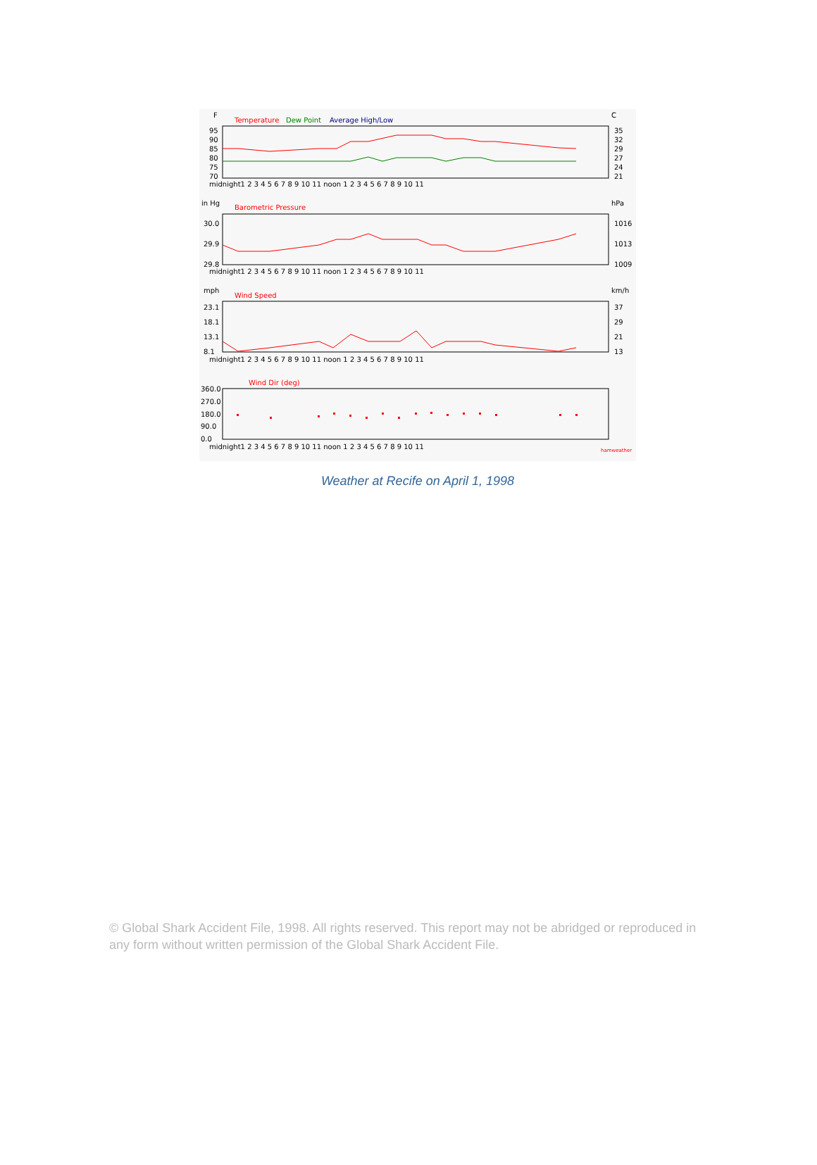F
C
Temperature
Dew Point
Average High/Low
95
90
85
80
75
70
35
32
29
27
24
21
midnight1 2 3 4 5 6 7 8 9 10 11 noon 1 2 3 4 5 6 7 8 9 10 11
in Hg
Barometric Pressure
hPa
30.0
29.9
29.8
1016
1013
1009
midnight1 2 3 4 5 6 7 8 9 10 11 noon 1 2 3 4 5 6 7 8 9 10 11
mph
Wind Speed
km/h
23.1
18.1
13.1
8.1
37
29
21
13
midnight1 2 3 4 5 6 7 8 9 10 11 noon 1 2 3 4 5 6 7 8 9 10 11
Wind Dir (deg)
360.0
270.0
180.0
90.0
0.0
midnight1 2 3 4 5 6 7 8 9 10 11 noon 1 2 3 4 5 6 7 8 9 10 11
hamweather
Weather at Recife on April 1, 1998
© Global Shark Accident File, 1998. All rights reserved. This report may not be abridged or reproduced in any form without written permission of the Global Shark Accident File.